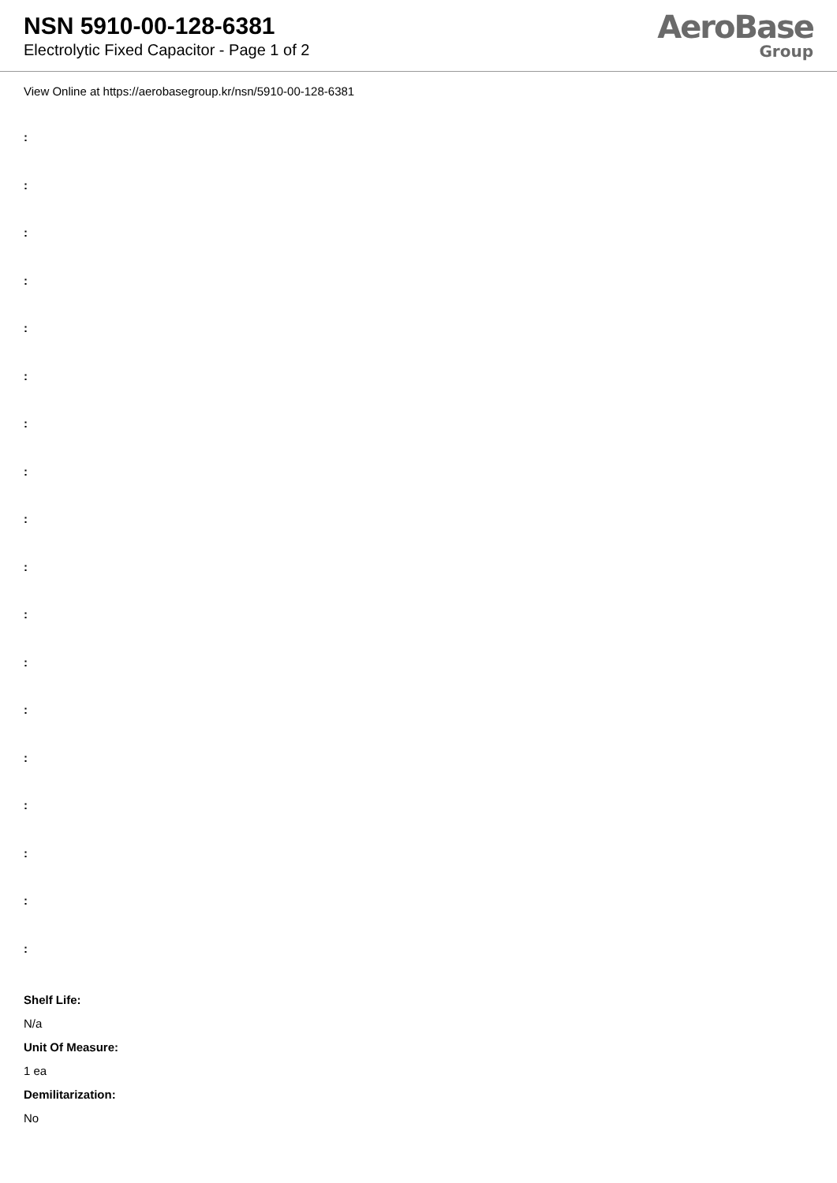NSN 5910-00-128-6381
Electrolytic Fixed Capacitor - Page 1 of 2
AeroBase
Group
View Online at https://aerobasegroup.kr/nsn/5910-00-128-6381
:
:
:
:
:
:
:
:
:
:
:
:
:
:
:
:
:
:
Shelf Life:
N/a
Unit Of Measure:
1 ea
Demilitarization:
No